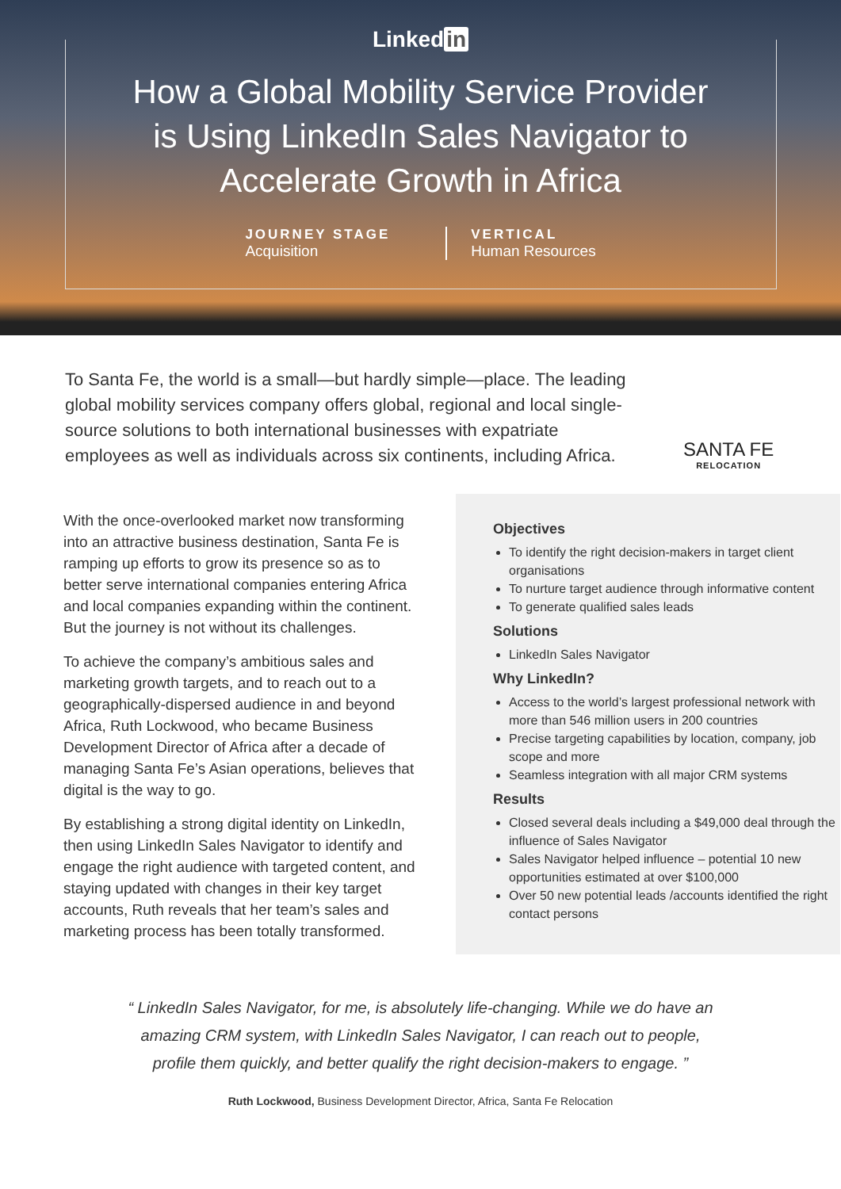Linked in
How a Global Mobility Service Provider is Using LinkedIn Sales Navigator to Accelerate Growth in Africa
JOURNEY STAGE
Acquisition
VERTICAL
Human Resources
To Santa Fe, the world is a small—but hardly simple—place. The leading global mobility services company offers global, regional and local single-source solutions to both international businesses with expatriate employees as well as individuals across six continents, including Africa.
SANTA FE
RELOCATION
With the once-overlooked market now transforming into an attractive business destination, Santa Fe is ramping up efforts to grow its presence so as to better serve international companies entering Africa and local companies expanding within the continent. But the journey is not without its challenges.
To achieve the company’s ambitious sales and marketing growth targets, and to reach out to a geographically-dispersed audience in and beyond Africa, Ruth Lockwood, who became Business Development Director of Africa after a decade of managing Santa Fe’s Asian operations, believes that digital is the way to go.
By establishing a strong digital identity on LinkedIn, then using LinkedIn Sales Navigator to identify and engage the right audience with targeted content, and staying updated with changes in their key target accounts, Ruth reveals that her team’s sales and marketing process has been totally transformed.
Objectives
To identify the right decision-makers in target client organisations
To nurture target audience through informative content
To generate qualified sales leads
Solutions
LinkedIn Sales Navigator
Why LinkedIn?
Access to the world’s largest professional network with more than 546 million users in 200 countries
Precise targeting capabilities by location, company, job scope and more
Seamless integration with all major CRM systems
Results
Closed several deals including a $49,000 deal through the influence of Sales Navigator
Sales Navigator helped influence – potential 10 new opportunities estimated at over $100,000
Over 50 new potential leads /accounts identified the right contact persons
“ LinkedIn Sales Navigator, for me, is absolutely life-changing. While we do have an amazing CRM system, with LinkedIn Sales Navigator, I can reach out to people, profile them quickly, and better qualify the right decision-makers to engage. ”
Ruth Lockwood, Business Development Director, Africa, Santa Fe Relocation